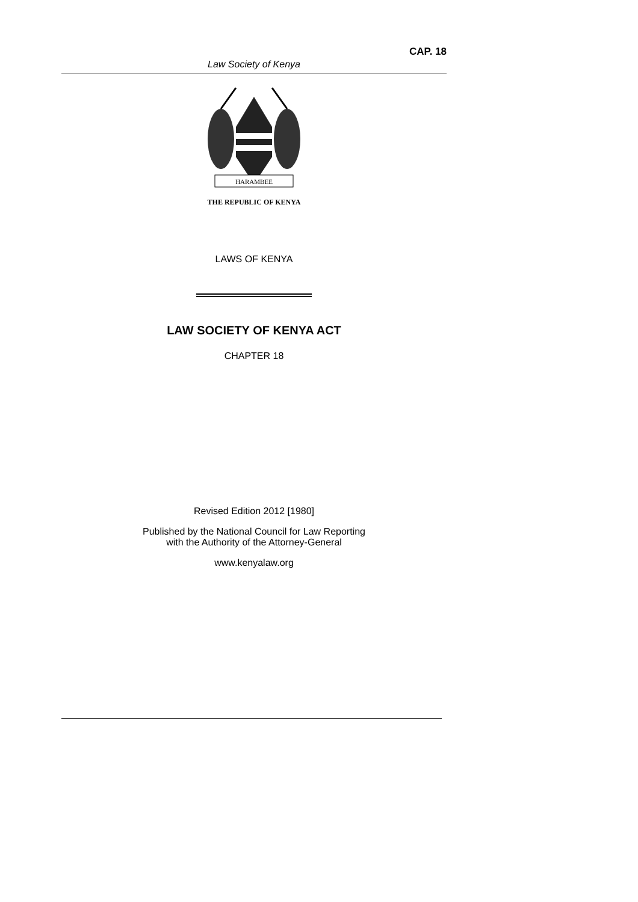CAP. 18
Law Society of Kenya
HARAMBEE
THE REPUBLIC OF KENYA
LAWS OF KENYA
LAW SOCIETY OF KENYA ACT
CHAPTER 18
Revised Edition 2012 [1980]
Published by the National Council for Law Reporting
with the Authority of the Attorney-General
www.kenyalaw.org